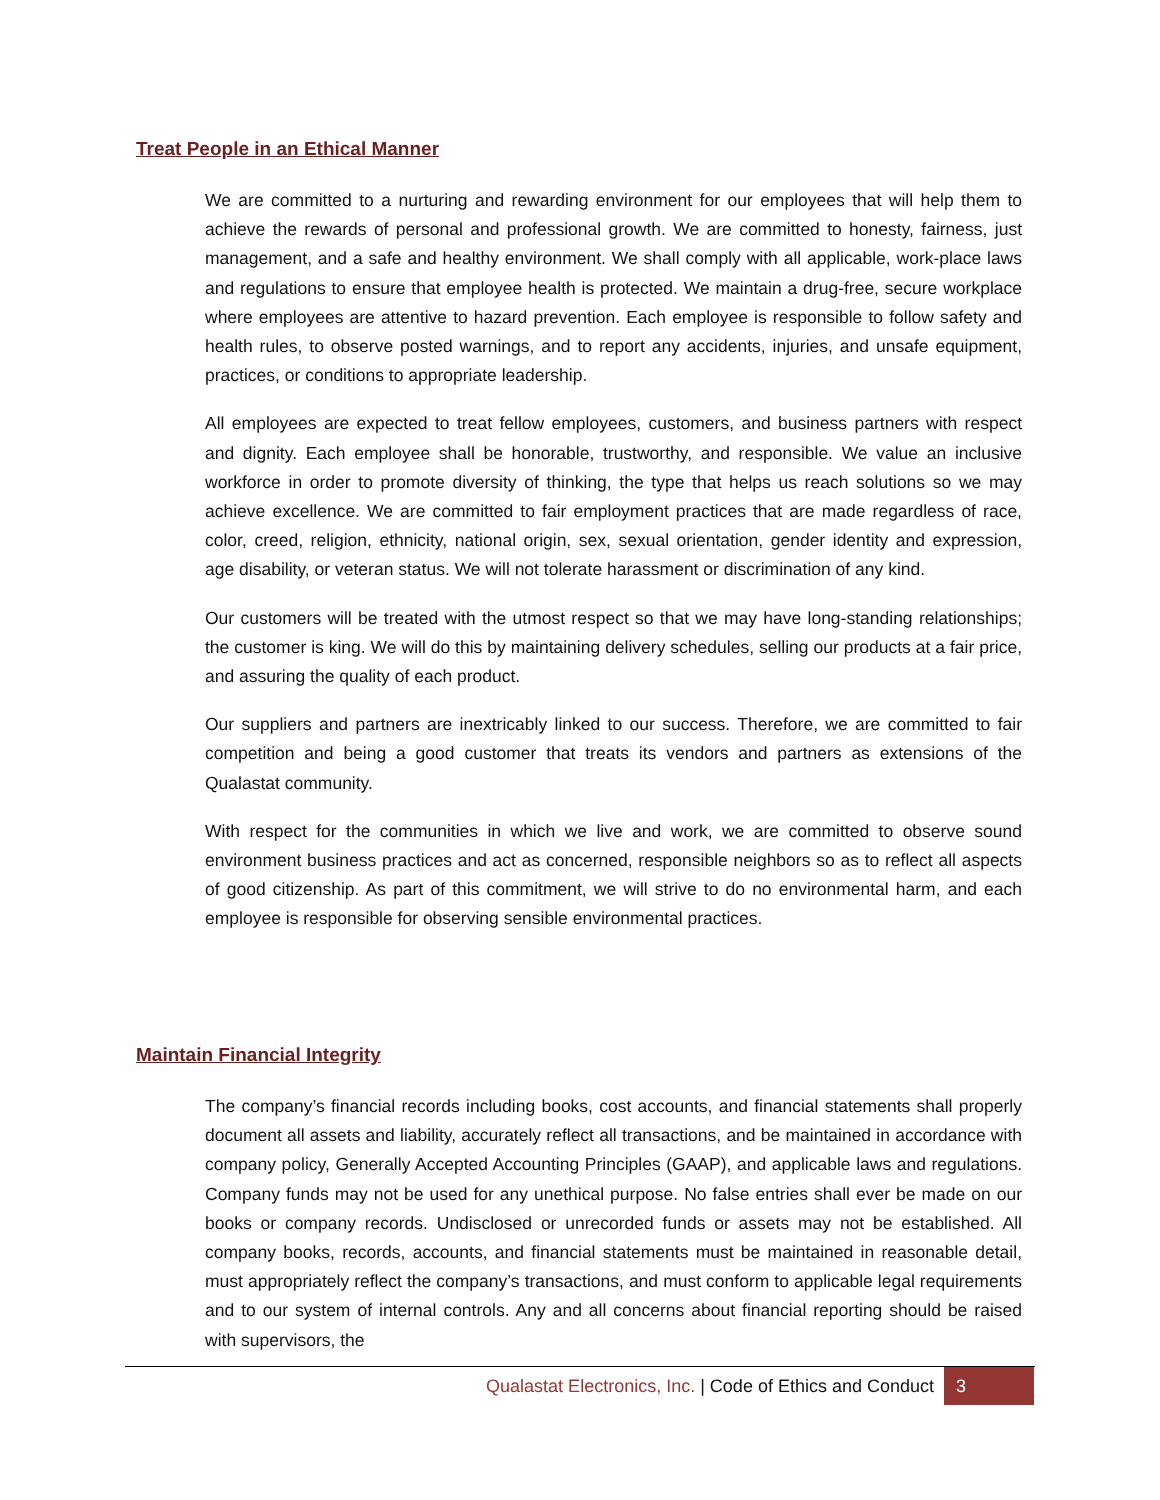Treat People in an Ethical Manner
We are committed to a nurturing and rewarding environment for our employees that will help them to achieve the rewards of personal and professional growth. We are committed to honesty, fairness, just management, and a safe and healthy environment. We shall comply with all applicable, work-place laws and regulations to ensure that employee health is protected. We maintain a drug-free, secure workplace where employees are attentive to hazard prevention. Each employee is responsible to follow safety and health rules, to observe posted warnings, and to report any accidents, injuries, and unsafe equipment, practices, or conditions to appropriate leadership.
All employees are expected to treat fellow employees, customers, and business partners with respect and dignity. Each employee shall be honorable, trustworthy, and responsible. We value an inclusive workforce in order to promote diversity of thinking, the type that helps us reach solutions so we may achieve excellence. We are committed to fair employment practices that are made regardless of race, color, creed, religion, ethnicity, national origin, sex, sexual orientation, gender identity and expression, age disability, or veteran status. We will not tolerate harassment or discrimination of any kind.
Our customers will be treated with the utmost respect so that we may have long-standing relationships; the customer is king. We will do this by maintaining delivery schedules, selling our products at a fair price, and assuring the quality of each product.
Our suppliers and partners are inextricably linked to our success. Therefore, we are committed to fair competition and being a good customer that treats its vendors and partners as extensions of the Qualastat community.
With respect for the communities in which we live and work, we are committed to observe sound environment business practices and act as concerned, responsible neighbors so as to reflect all aspects of good citizenship. As part of this commitment, we will strive to do no environmental harm, and each employee is responsible for observing sensible environmental practices.
Maintain Financial Integrity
The company’s financial records including books, cost accounts, and financial statements shall properly document all assets and liability, accurately reflect all transactions, and be maintained in accordance with company policy, Generally Accepted Accounting Principles (GAAP), and applicable laws and regulations. Company funds may not be used for any unethical purpose. No false entries shall ever be made on our books or company records. Undisclosed or unrecorded funds or assets may not be established. All company books, records, accounts, and financial statements must be maintained in reasonable detail, must appropriately reflect the company’s transactions, and must conform to applicable legal requirements and to our system of internal controls. Any and all concerns about financial reporting should be raised with supervisors, the
Qualastat Electronics, Inc. | Code of Ethics and Conduct 3